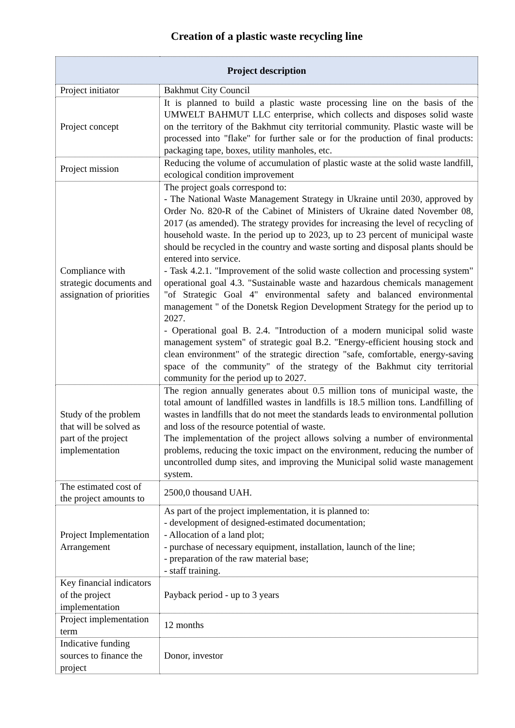Creation of a plastic waste recycling line
| Project description | |
| --- | --- |
| Project initiator | Bakhmut City Council |
| Project concept | It is planned to build a plastic waste processing line on the basis of the UMWELT BAHMUT LLC enterprise, which collects and disposes solid waste on the territory of the Bakhmut city territorial community. Plastic waste will be processed into "flake" for further sale or for the production of final products: packaging tape, boxes, utility manholes, etc. |
| Project mission | Reducing the volume of accumulation of plastic waste at the solid waste landfill, ecological condition improvement |
| Compliance with strategic documents and assignation of priorities | The project goals correspond to: - The National Waste Management Strategy in Ukraine until 2030, approved by Order No. 820-R of the Cabinet of Ministers of Ukraine dated November 08, 2017 (as amended). The strategy provides for increasing the level of recycling of household waste. In the period up to 2023, up to 23 percent of municipal waste should be recycled in the country and waste sorting and disposal plants should be entered into service. - Task 4.2.1. "Improvement of the solid waste collection and processing system" operational goal 4.3. "Sustainable waste and hazardous chemicals management "of Strategic Goal 4" environmental safety and balanced environmental management " of the Donetsk Region Development Strategy for the period up to 2027. - Operational goal B. 2.4. "Introduction of a modern municipal solid waste management system" of strategic goal B.2. "Energy-efficient housing stock and clean environment" of the strategic direction "safe, comfortable, energy-saving space of the community" of the strategy of the Bakhmut city territorial community for the period up to 2027. |
| Study of the problem that will be solved as part of the project implementation | The region annually generates about 0.5 million tons of municipal waste, the total amount of landfilled wastes in landfills is 18.5 million tons. Landfilling of wastes in landfills that do not meet the standards leads to environmental pollution and loss of the resource potential of waste. The implementation of the project allows solving a number of environmental problems, reducing the toxic impact on the environment, reducing the number of uncontrolled dump sites, and improving the Municipal solid waste management system. |
| The estimated cost of the project amounts to | 2500,0 thousand UAH. |
| Project Implementation Arrangement | As part of the project implementation, it is planned to: - development of designed-estimated documentation; - Allocation of a land plot; - purchase of necessary equipment, installation, launch of the line; - preparation of the raw material base; - staff training. |
| Key financial indicators of the project implementation | Payback period - up to 3 years |
| Project implementation term | 12 months |
| Indicative funding sources to finance the project | Donor, investor |